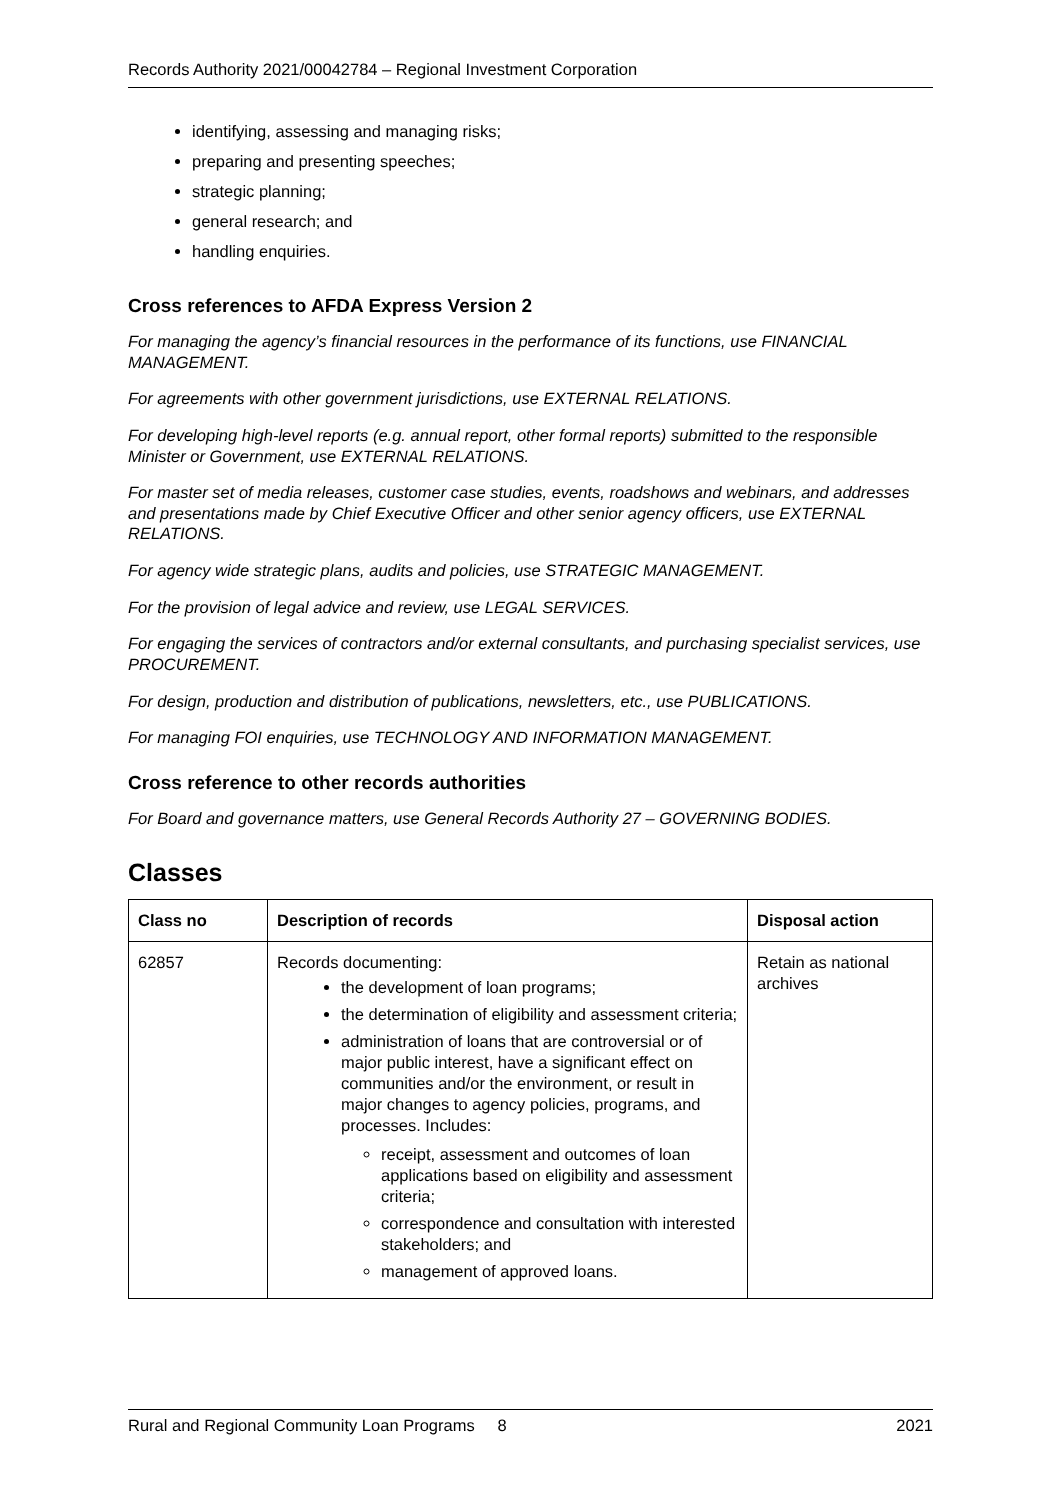Records Authority 2021/00042784 – Regional Investment Corporation
identifying, assessing and managing risks;
preparing and presenting speeches;
strategic planning;
general research; and
handling enquiries.
Cross references to AFDA Express Version 2
For managing the agency’s financial resources in the performance of its functions, use FINANCIAL MANAGEMENT.
For agreements with other government jurisdictions, use EXTERNAL RELATIONS.
For developing high-level reports (e.g. annual report, other formal reports) submitted to the responsible Minister or Government, use EXTERNAL RELATIONS.
For master set of media releases, customer case studies, events, roadshows and webinars, and addresses and presentations made by Chief Executive Officer and other senior agency officers, use EXTERNAL RELATIONS.
For agency wide strategic plans, audits and policies, use STRATEGIC MANAGEMENT.
For the provision of legal advice and review, use LEGAL SERVICES.
For engaging the services of contractors and/or external consultants, and purchasing specialist services, use PROCUREMENT.
For design, production and distribution of publications, newsletters, etc., use PUBLICATIONS.
For managing FOI enquiries, use TECHNOLOGY AND INFORMATION MANAGEMENT.
Cross reference to other records authorities
For Board and governance matters, use General Records Authority 27 – GOVERNING BODIES.
Classes
| Class no | Description of records | Disposal action |
| --- | --- | --- |
| 62857 | Records documenting: the development of loan programs; the determination of eligibility and assessment criteria; administration of loans that are controversial or of major public interest, have a significant effect on communities and/or the environment, or result in major changes to agency policies, programs, and processes. Includes: receipt, assessment and outcomes of loan applications based on eligibility and assessment criteria; correspondence and consultation with interested stakeholders; and management of approved loans. | Retain as national archives |
Rural and Regional Community Loan Programs 8 2021